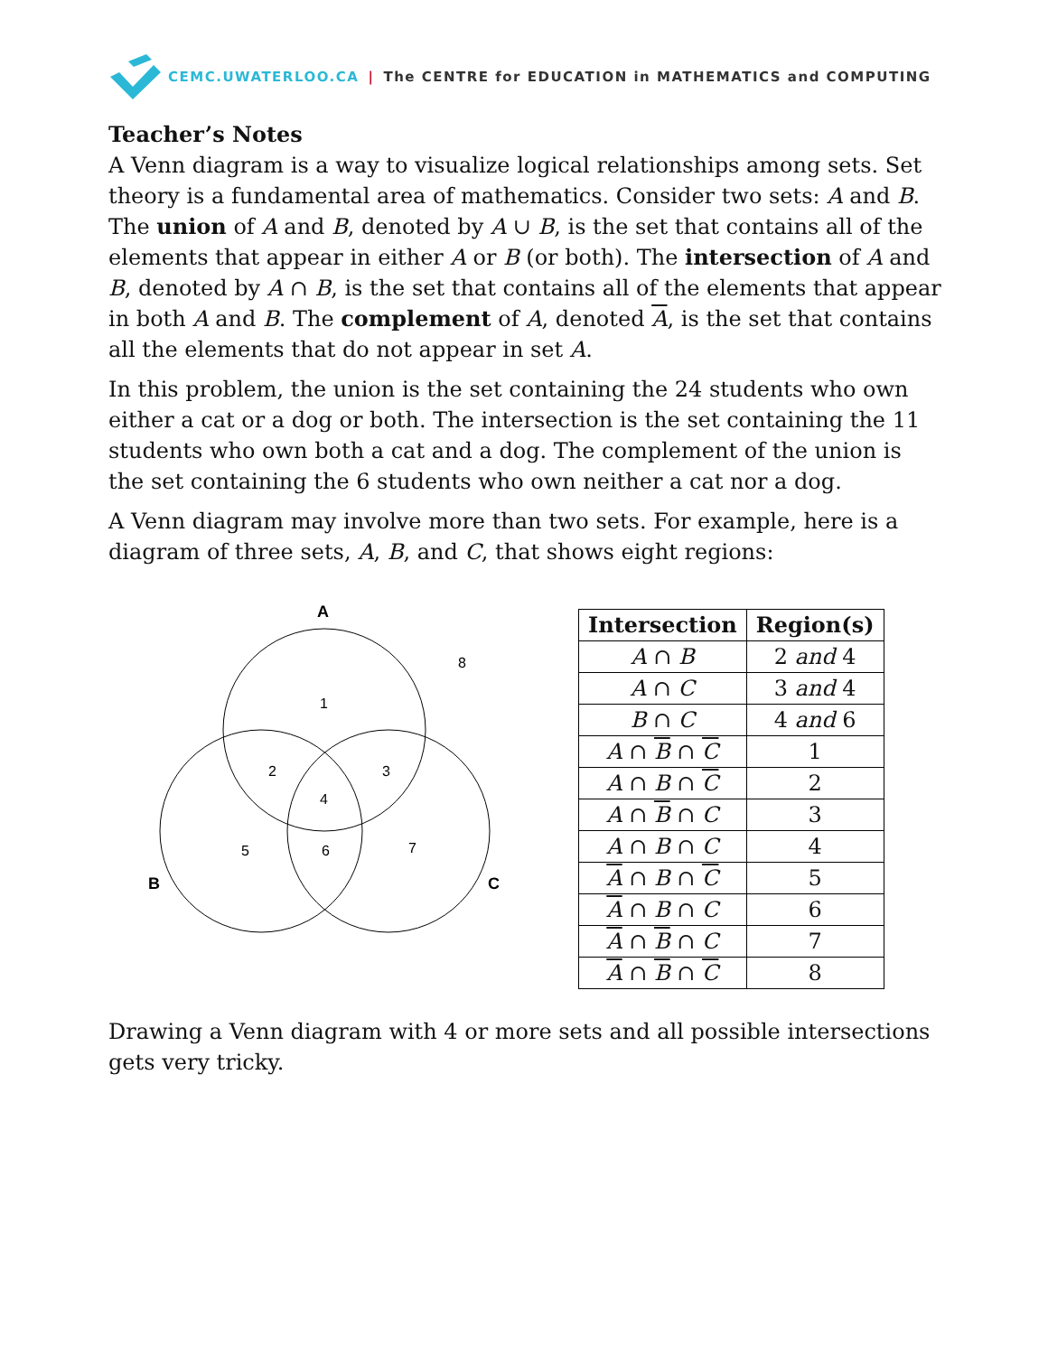CEMC.UWATERLOO.CA | The CENTRE for EDUCATION in MATHEMATICS and COMPUTING
Teacher’s Notes
A Venn diagram is a way to visualize logical relationships among sets. Set theory is a fundamental area of mathematics. Consider two sets: A and B. The union of A and B, denoted by A ∪ B, is the set that contains all of the elements that appear in either A or B (or both). The intersection of A and B, denoted by A ∩ B, is the set that contains all of the elements that appear in both A and B. The complement of A, denoted A, is the set that contains all the elements that do not appear in set A.
In this problem, the union is the set containing the 24 students who own either a cat or a dog or both. The intersection is the set containing the 11 students who own both a cat and a dog. The complement of the union is the set containing the 6 students who own neither a cat nor a dog.
A Venn diagram may involve more than two sets. For example, here is a diagram of three sets, A, B, and C, that shows eight regions:
A
B
C
1
2
3
4
5
6
7
8
| Intersection | Region(s) |
| --- | --- |
| A ∩ B | 2 and 4 |
| A ∩ C | 3 and 4 |
| B ∩ C | 4 and 6 |
| A ∩ B ∩ C | 1 |
| A ∩ B ∩ C | 2 |
| A ∩ B ∩ C | 3 |
| A ∩ B ∩ C | 4 |
| A ∩ B ∩ C | 5 |
| A ∩ B ∩ C | 6 |
| A ∩ B ∩ C | 7 |
| A ∩ B ∩ C | 8 |
Drawing a Venn diagram with 4 or more sets and all possible intersections gets very tricky.